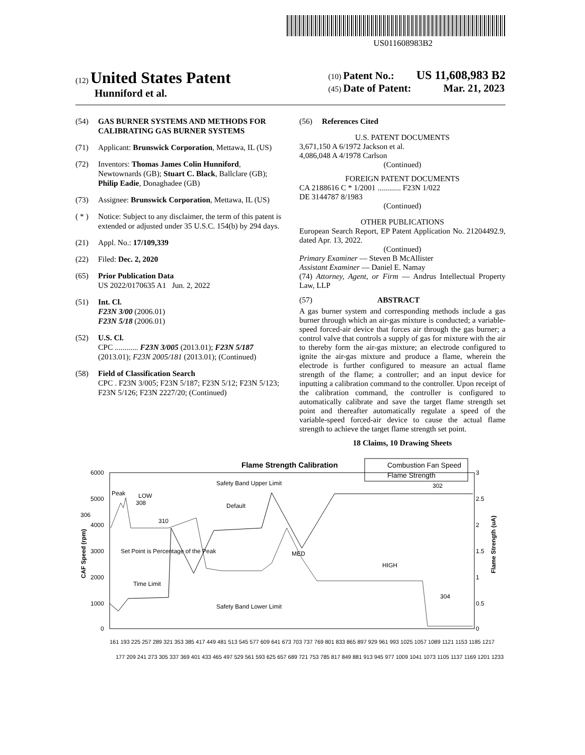US011608983B2
(12) United States Patent
Hunniford et al.
(10) Patent No.: US 11,608,983 B2
(45) Date of Patent: Mar. 21, 2023
(54) GAS BURNER SYSTEMS AND METHODS FOR CALIBRATING GAS BURNER SYSTEMS
(71) Applicant: Brunswick Corporation, Mettawa, IL (US)
(72) Inventors: Thomas James Colin Hunniford, Newtownards (GB); Stuart C. Black, Ballclare (GB); Philip Eadie, Donaghadee (GB)
(73) Assignee: Brunswick Corporation, Mettawa, IL (US)
( * ) Notice: Subject to any disclaimer, the term of this patent is extended or adjusted under 35 U.S.C. 154(b) by 294 days.
(21) Appl. No.: 17/109,339
(22) Filed: Dec. 2, 2020
(65) Prior Publication Data
US 2022/0170635 A1 Jun. 2, 2022
(51) Int. Cl.
F23N 3/00 (2006.01)
F23N 5/18 (2006.01)
(52) U.S. Cl.
CPC ............ F23N 3/005 (2013.01); F23N 5/187 (2013.01); F23N 2005/181 (2013.01); (Continued)
(58) Field of Classification Search
CPC . F23N 3/005; F23N 5/187; F23N 5/12; F23N 5/123; F23N 5/126; F23N 2227/20; (Continued)
(56) References Cited
U.S. PATENT DOCUMENTS
3,671,150 A 6/1972 Jackson et al.
4,086,048 A 4/1978 Carlson
(Continued)
FOREIGN PATENT DOCUMENTS
CA 2188616 C * 1/2001 ............ F23N 1/022
DE 3144787 8/1983
(Continued)
OTHER PUBLICATIONS
European Search Report, EP Patent Application No. 21204492.9, dated Apr. 13, 2022.
(Continued)
Primary Examiner — Steven B McAllister
Assistant Examiner — Daniel E. Namay
(74) Attorney, Agent, or Firm — Andrus Intellectual Property Law, LLP
(57) ABSTRACT
A gas burner system and corresponding methods include a gas burner through which an air-gas mixture is conducted; a variable-speed forced-air device that forces air through the gas burner; a control valve that controls a supply of gas for mixture with the air to thereby form the air-gas mixture; an electrode configured to ignite the air-gas mixture and produce a flame, wherein the electrode is further configured to measure an actual flame strength of the flame; a controller; and an input device for inputting a calibration command to the controller. Upon receipt of the calibration command, the controller is configured to automatically calibrate and save the target flame strength set point and thereafter automatically regulate a speed of the variable-speed forced-air device to cause the actual flame strength to achieve the target flame strength set point.
18 Claims, 10 Drawing Sheets
Flame Strength Calibration
Combustion Fan Speed
Flame Strength
6000
5000
4000
3000
2000
1000
0
3
2.5
2
1.5
1
0.5
0
CAF Speed (rpm)
Flame Strength (uA)
Peak
LOW
Safety Band Upper Limit
Default
Set Point is Percentage of the Peak
Time Limit
Safety Band Lower Limit
MED
HIGH
302
304
306
308
310
161 193 225 257 289 321 353 385 417 449 481 513 545 577 609 641 673 703 737 769 801 833 865 897 929 961 993 1025 1057 1089 1121 1153 1185 1217
177 209 241 273 305 337 369 401 433 465 497 529 561 593 625 657 689 721 753 785 817 849 881 913 945 977 1009 1041 1073 1105 1137 1169 1201 1233